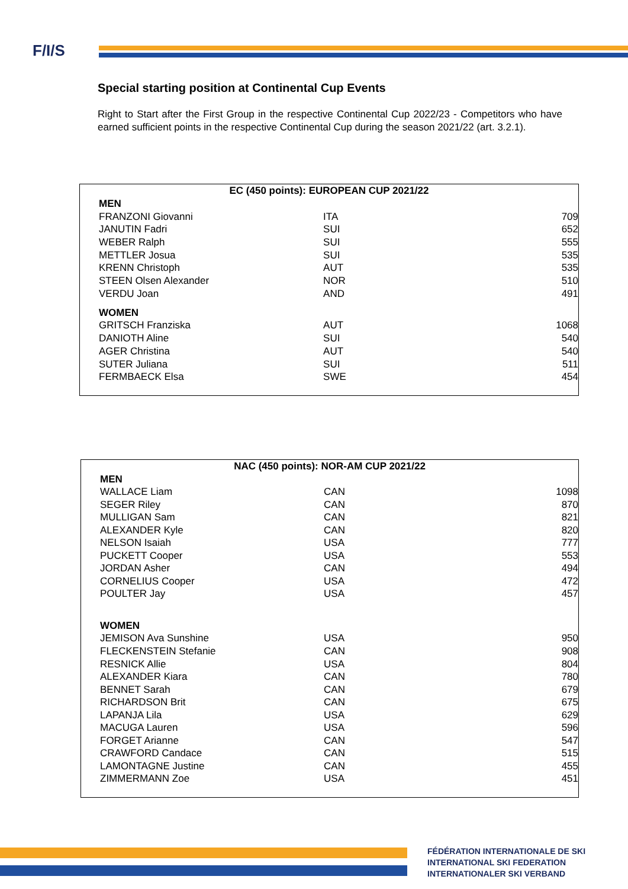F/I/S
Special starting position at Continental Cup Events
Right to Start after the First Group in the respective Continental Cup 2022/23 - Competitors who have earned sufficient points in the respective Continental Cup during the season 2021/22 (art. 3.2.1).
| EC (450 points): EUROPEAN CUP 2021/22 | | |
| --- | --- | --- |
| MEN | | |
| FRANZONI Giovanni | ITA | 709 |
| JANUTIN Fadri | SUI | 652 |
| WEBER Ralph | SUI | 555 |
| METTLER Josua | SUI | 535 |
| KRENN Christoph | AUT | 535 |
| STEEN Olsen Alexander | NOR | 510 |
| VERDU Joan | AND | 491 |
| WOMEN | | |
| GRITSCH Franziska | AUT | 1068 |
| DANIOTH Aline | SUI | 540 |
| AGER Christina | AUT | 540 |
| SUTER Juliana | SUI | 511 |
| FERMBAECK Elsa | SWE | 454 |
| NAC (450 points): NOR-AM CUP 2021/22 | | |
| --- | --- | --- |
| MEN | | |
| WALLACE Liam | CAN | 1098 |
| SEGER Riley | CAN | 870 |
| MULLIGAN Sam | CAN | 821 |
| ALEXANDER Kyle | CAN | 820 |
| NELSON Isaiah | USA | 777 |
| PUCKETT Cooper | USA | 553 |
| JORDAN Asher | CAN | 494 |
| CORNELIUS Cooper | USA | 472 |
| POULTER Jay | USA | 457 |
| WOMEN | | |
| JEMISON Ava Sunshine | USA | 950 |
| FLECKENSTEIN Stefanie | CAN | 908 |
| RESNICK Allie | USA | 804 |
| ALEXANDER Kiara | CAN | 780 |
| BENNET Sarah | CAN | 679 |
| RICHARDSON Brit | CAN | 675 |
| LAPANJA Lila | USA | 629 |
| MACUGA Lauren | USA | 596 |
| FORGET Arianne | CAN | 547 |
| CRAWFORD Candace | CAN | 515 |
| LAMONTAGNE Justine | CAN | 455 |
| ZIMMERMANN Zoe | USA | 451 |
FÉDÉRATION INTERNATIONALE DE SKI
INTERNATIONAL SKI FEDERATION
INTERNATIONALER SKI VERBAND